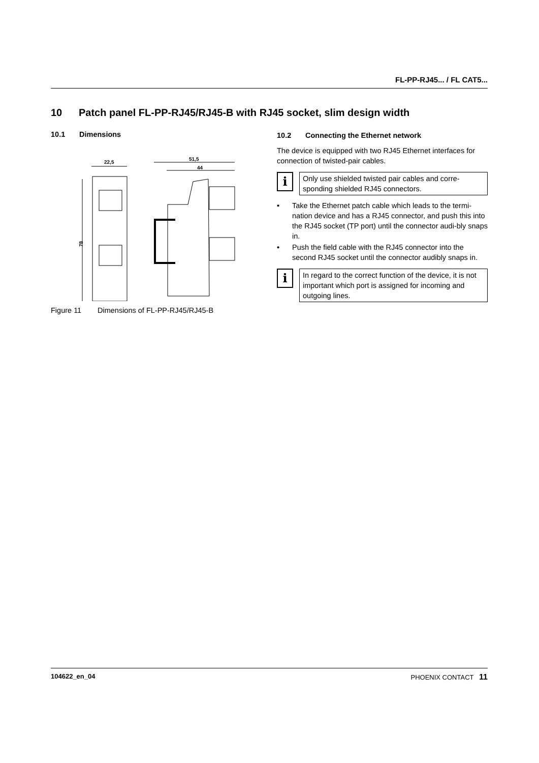FL-PP-RJ45... / FL CAT5...
10 Patch panel FL-PP-RJ45/RJ45-B with RJ45 socket, slim design width
10.1 Dimensions
22,5
78
51,5
44
Figure 11 Dimensions of FL-PP-RJ45/RJ45-B
10.2 Connecting the Ethernet network
The device is equipped with two RJ45 Ethernet interfaces for connection of twisted-pair cables.
i
Only use shielded twisted pair cables and corre-sponding shielded RJ45 connectors.
• Take the Ethernet patch cable which leads to the termi-nation device and has a RJ45 connector, and push this into the RJ45 socket (TP port) until the connector audi-bly snaps in.
• Push the field cable with the RJ45 connector into the second RJ45 socket until the connector audibly snaps in.
i
In regard to the correct function of the device, it is not important which port is assigned for incoming and outgoing lines.
104622_en_04 PHOENIX CONTACT 11